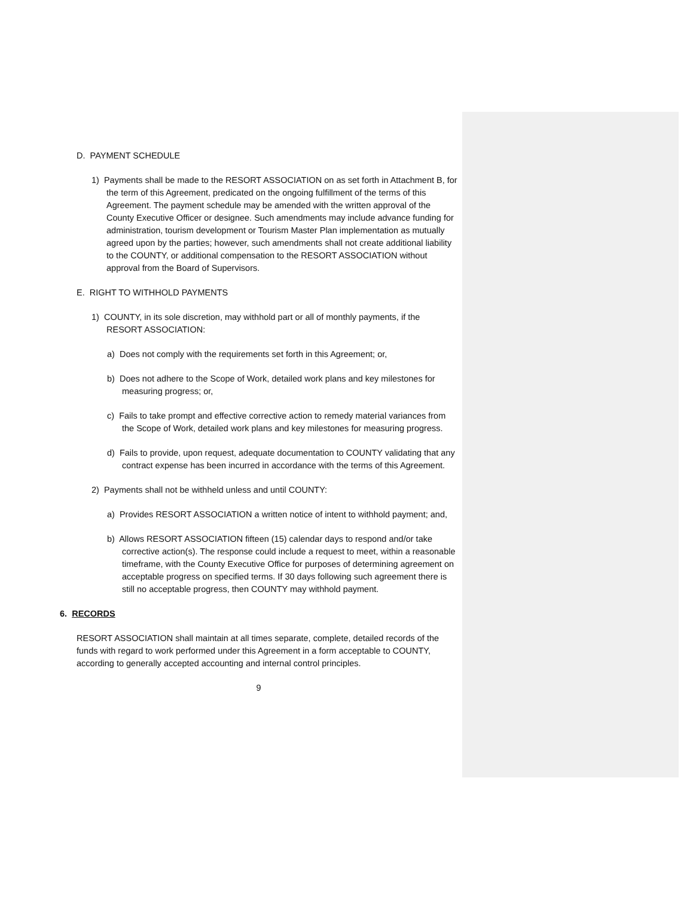D. PAYMENT SCHEDULE
1) Payments shall be made to the RESORT ASSOCIATION on as set forth in Attachment B, for the term of this Agreement, predicated on the ongoing fulfillment of the terms of this Agreement. The payment schedule may be amended with the written approval of the County Executive Officer or designee. Such amendments may include advance funding for administration, tourism development or Tourism Master Plan implementation as mutually agreed upon by the parties; however, such amendments shall not create additional liability to the COUNTY, or additional compensation to the RESORT ASSOCIATION without approval from the Board of Supervisors.
E. RIGHT TO WITHHOLD PAYMENTS
1) COUNTY, in its sole discretion, may withhold part or all of monthly payments, if the RESORT ASSOCIATION:
a) Does not comply with the requirements set forth in this Agreement; or,
b) Does not adhere to the Scope of Work, detailed work plans and key milestones for measuring progress; or,
c) Fails to take prompt and effective corrective action to remedy material variances from the Scope of Work, detailed work plans and key milestones for measuring progress.
d) Fails to provide, upon request, adequate documentation to COUNTY validating that any contract expense has been incurred in accordance with the terms of this Agreement.
2) Payments shall not be withheld unless and until COUNTY:
a) Provides RESORT ASSOCIATION a written notice of intent to withhold payment; and,
b) Allows RESORT ASSOCIATION fifteen (15) calendar days to respond and/or take corrective action(s). The response could include a request to meet, within a reasonable timeframe, with the County Executive Office for purposes of determining agreement on acceptable progress on specified terms. If 30 days following such agreement there is still no acceptable progress, then COUNTY may withhold payment.
6. RECORDS
RESORT ASSOCIATION shall maintain at all times separate, complete, detailed records of the funds with regard to work performed under this Agreement in a form acceptable to COUNTY, according to generally accepted accounting and internal control principles.
9